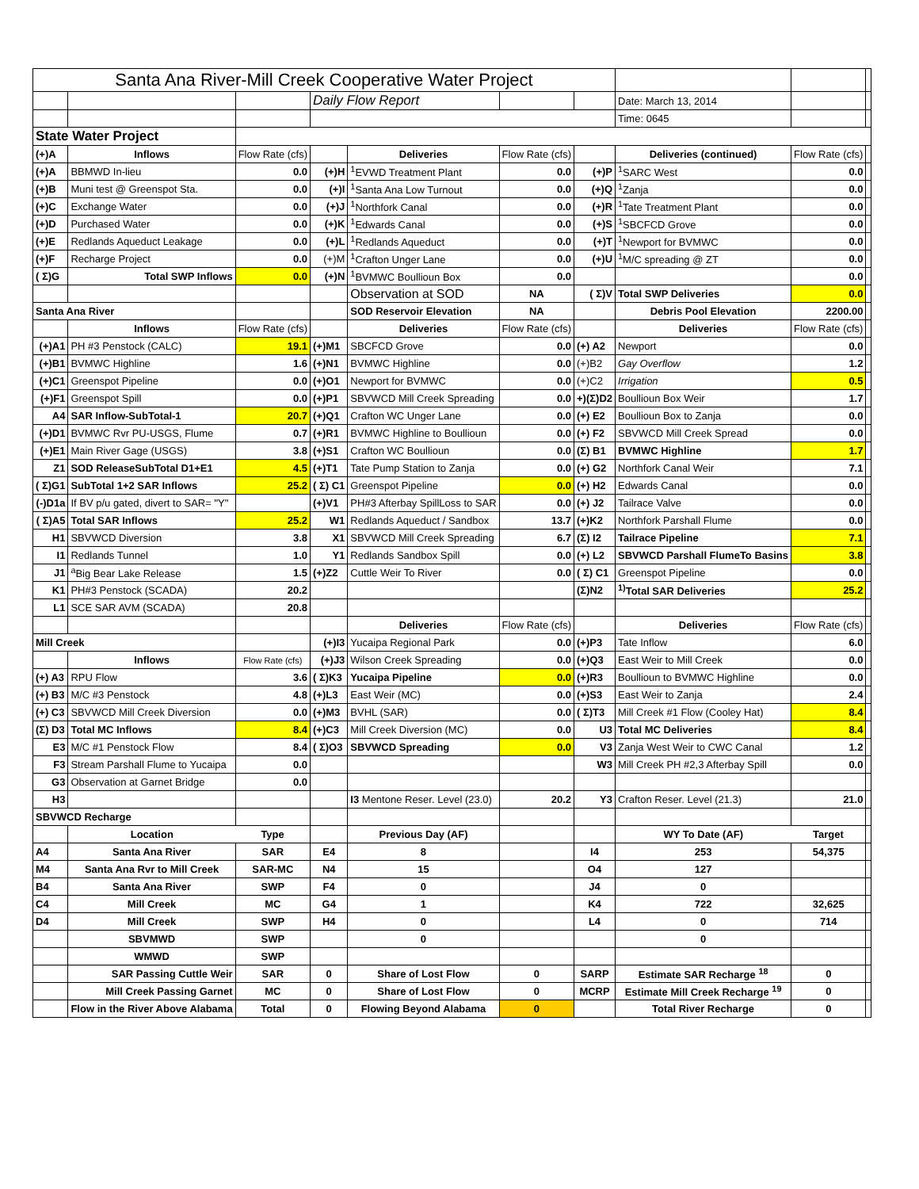| Santa Ana River-Mill Creek Cooperative Water Project | | | | | | | | | |
| | | | Daily Flow Report | | | | Date: March 13, 2014 | | |
| | | | | | | | Time: 0645 | | |
| State Water Project | | | | | | | | | |
| (+)A | Inflows | Flow Rate (cfs) | | Deliveries | Flow Rate (cfs) | | Deliveries (continued) | Flow Rate (cfs) | |
| (+)A | BBMWD In-lieu | 0.0 | (+)H | <sup>1</sup> EVWD Treatment Plant | 0.0 | (+)P | <sup>1</sup> SARC West | 0.0 | |
| (+)B | Muni test @ Greenspot Sta. | 0.0 | (+)I | <sup>1</sup> Santa Ana Low Turnout | 0.0 | (+)Q | <sup>1</sup> Zanja | 0.0 | |
| (+)C | Exchange Water | 0.0 | (+)J | <sup>1</sup> Northfork Canal | 0.0 | (+)R | <sup>1</sup> Tate Treatment Plant | 0.0 | |
| (+)D | Purchased Water | 0.0 | (+)K | <sup>1</sup> Edwards Canal | 0.0 | (+)S | <sup>1</sup> SBCFCD Grove | 0.0 | |
| (+)E | Redlands Aqueduct Leakage | 0.0 | (+)L | <sup>1</sup> Redlands Aqueduct | 0.0 | (+)T | <sup>1</sup> Newport for BVMWC | 0.0 | |
| (+)F | Recharge Project | 0.0 | (+)M | <sup>1</sup> Crafton Unger Lane | 0.0 | (+)U | <sup>1</sup> M/C spreading @ ZT | 0.0 | |
| ( Σ)G | Total SWP Inflows | 0.0 | (+)N | <sup>1</sup> BVMWC Boullioun Box | 0.0 | | | 0.0 | |
| | | | | Observation at SOD | NA | ( Σ)V | Total SWP Deliveries | 0.0 | |
| Santa Ana River | | | | SOD Reservoir Elevation | NA | | Debris Pool Elevation | 2200.00 | |
| | Inflows | Flow Rate (cfs) | | Deliveries | Flow Rate (cfs) | | Deliveries | Flow Rate (cfs) | |
| (+)A1 | PH #3 Penstock (CALC) | 19.1 | (+)M1 | SBCFCD Grove | 0.0 | (+) A2 | Newport | 0.0 | |
| (+)B1 | BVMWC Highline | 1.6 | (+)N1 | BVMWC Highline | 0.0 | (+)B2 | Gay Overflow | 1.2 | |
| (+)C1 | Greenspot Pipeline | 0.0 | (+)O1 | Newport for BVMWC | 0.0 | (+)C2 | Irrigation | 0.5 | |
| (+)F1 | Greenspot Spill | 0.0 | (+)P1 | SBVWCD Mill Creek Spreading | 0.0 | +)(Σ)D2 | Boullioun Box Weir | 1.7 | |
| A4 | SAR Inflow-SubTotal-1 | 20.7 | (+)Q1 | Crafton WC Unger Lane | 0.0 | (+) E2 | Boullioun Box to Zanja | 0.0 | |
| (+)D1 | BVMWC Rvr PU-USGS, Flume | 0.7 | (+)R1 | BVMWC Highline to Boullioun | 0.0 | (+) F2 | SBVWCD Mill Creek Spread | 0.0 | |
| (+)E1 | Main River Gage (USGS) | 3.8 | (+)S1 | Crafton WC Boullioun | 0.0 | (Σ) B1 | BVMWC Highline | 1.7 | |
| Z1 | SOD ReleaseSubTotal D1+E1 | 4.5 | (+)T1 | Tate Pump Station to Zanja | 0.0 | (+) G2 | Northfork Canal Weir | 7.1 | |
| ( Σ)G1 | SubTotal 1+2 SAR Inflows | 25.2 | ( Σ) C1 | Greenspot Pipeline | 0.0 | (+) H2 | Edwards Canal | 0.0 | |
| (-)D1a | If BV p/u gated, divert to SAR= "Y" | | (+)V1 | PH#3 Afterbay SpillLoss to SAR | 0.0 | (+) J2 | Tailrace Valve | 0.0 | |
| ( Σ)A5 | Total SAR Inflows | 25.2 | W1 | Redlands Aqueduct / Sandbox | 13.7 | (+)K2 | Northfork Parshall Flume | 0.0 | |
| H1 | SBVWCD Diversion | 3.8 | X1 | SBVWCD Mill Creek Spreading | 6.7 | (Σ) I2 | Tailrace Pipeline | 7.1 | |
| I1 | Redlands Tunnel | 1.0 | Y1 | Redlands Sandbox Spill | 0.0 | (+) L2 | SBVWCD Parshall FlumeTo Basins | 3.8 | |
| J1 | <sup>a</sup> Big Bear Lake Release | 1.5 | (+)Z2 | Cuttle Weir To River | 0.0 | ( Σ) C1 | Greenspot Pipeline | 0.0 | |
| K1 | PH#3 Penstock (SCADA) | 20.2 | | | | (Σ)N2 | <sup>1)</sup> Total SAR Deliveries | 25.2 | |
| L1 | SCE SAR AVM (SCADA) | 20.8 | | | | | | | |
| | | | | Deliveries | Flow Rate (cfs) | | Deliveries | Flow Rate (cfs) | |
| Mill Creek | | | (+)I3 | Yucaipa Regional Park | 0.0 | (+)P3 | Tate Inflow | 6.0 | |
| | Inflows | Flow Rate (cfs) | (+)J3 | Wilson Creek Spreading | 0.0 | (+)Q3 | East Weir to Mill Creek | 0.0 | |
| (+) A3 | RPU Flow | 3.6 | ( Σ)K3 | Yucaipa Pipeline | 0.0 | (+)R3 | Boullioun to BVMWC Highline | 0.0 | |
| (+) B3 | M/C #3 Penstock | 4.8 | (+)L3 | East Weir (MC) | 0.0 | (+)S3 | East Weir to Zanja | 2.4 | |
| (+) C3 | SBVWCD Mill Creek Diversion | 0.0 | (+)M3 | BVHL (SAR) | 0.0 | ( Σ)T3 | Mill Creek #1 Flow (Cooley Hat) | 8.4 | |
| (Σ) D3 | Total MC Inflows | 8.4 | (+)C3 | Mill Creek Diversion (MC) | 0.0 | U3 | Total MC Deliveries | 8.4 | |
| E3 | M/C #1 Penstock Flow | 8.4 | ( Σ)O3 | SBVWCD Spreading | 0.0 | V3 | Zanja West Weir to CWC Canal | 1.2 | |
| F3 | Stream Parshall Flume to Yucaipa | 0.0 | | | | W3 | Mill Creek PH #2,3 Afterbay Spill | 0.0 | |
| G3 | Observation at Garnet Bridge | 0.0 | | | | | | | |
| H3 | | | | I3 Mentone Reser. Level (23.0) | 20.2 | Y3 | Crafton Reser. Level (21.3) | 21.0 | |
| SBVWCD Recharge | | | | | | | | | |
| | Location | Type | | Previous Day (AF) | | | WY To Date (AF) | Target | |
| A4 | Santa Ana River | SAR | E4 | 8 | | I4 | 253 | 54,375 | |
| M4 | Santa Ana Rvr to Mill Creek | SAR-MC | N4 | 15 | | O4 | 127 | | |
| B4 | Santa Ana River | SWP | F4 | 0 | | J4 | 0 | | |
| C4 | Mill Creek | MC | G4 | 1 | | K4 | 722 | 32,625 | |
| D4 | Mill Creek | SWP | H4 | 0 | | L4 | 0 | 714 | |
| | SBVMWD | SWP | | 0 | | | 0 | | |
| | WMWD | SWP | | | | | | | |
| | SAR Passing Cuttle Weir | SAR | 0 | Share of Lost Flow | 0 | SARP | Estimate SAR Recharge <sup>18</sup> | 0 | |
| | Mill Creek Passing Garnet | MC | 0 | Share of Lost Flow | 0 | MCRP | Estimate Mill Creek Recharge <sup>19</sup> | 0 | |
| | Flow in the River Above Alabama | Total | 0 | Flowing Beyond Alabama | 0 | | Total River Recharge | 0 | |